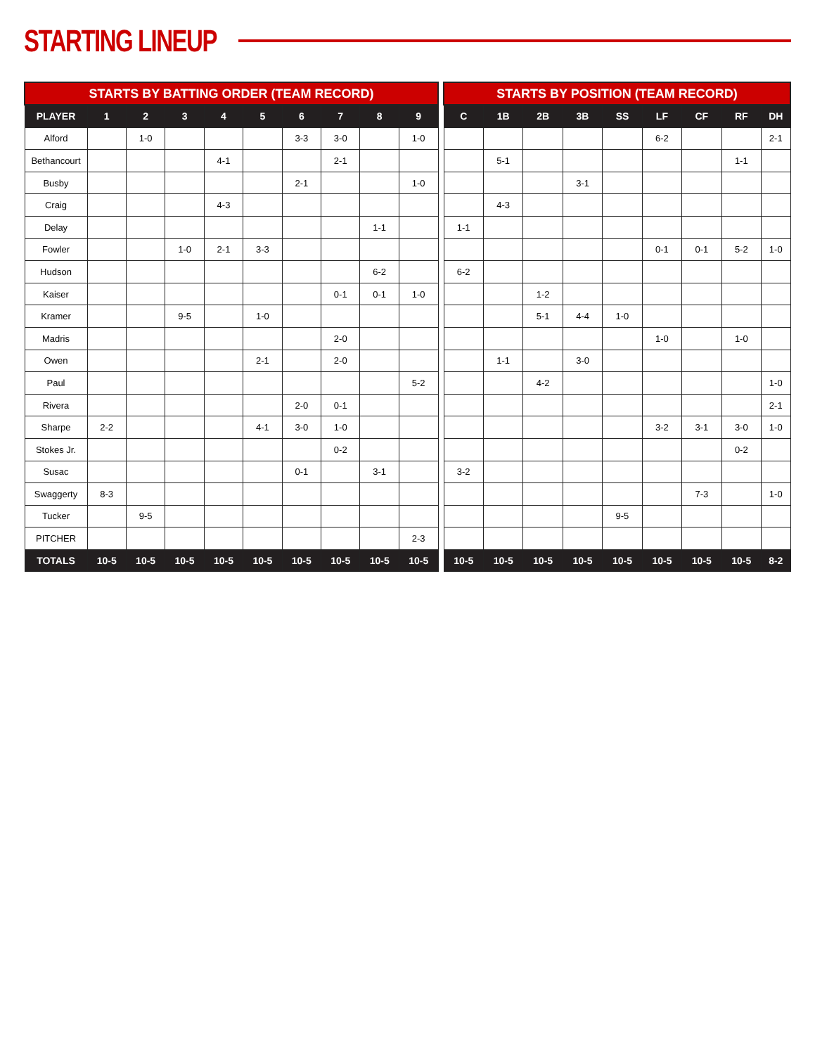STARTING LINEUP
| STARTS BY BATTING ORDER (TEAM RECORD) | | | | | | | | | |
| --- | --- | --- | --- | --- | --- | --- | --- | --- | --- |
| PLAYER | 1 | 2 | 3 | 4 | 5 | 6 | 7 | 8 | 9 |
| Alford | | 1-0 | | | | 3-3 | 3-0 | | 1-0 |
| Bethancourt | | | | 4-1 | | | 2-1 | | |
| Busby | | | | | | 2-1 | | | 1-0 |
| Craig | | | | 4-3 | | | | | |
| Delay | | | | | | | | 1-1 | |
| Fowler | | | 1-0 | 2-1 | 3-3 | | | | |
| Hudson | | | | | | | | 6-2 | |
| Kaiser | | | | | | | 0-1 | 0-1 | 1-0 |
| Kramer | | | 9-5 | | 1-0 | | | | |
| Madris | | | | | | | 2-0 | | |
| Owen | | | | | 2-1 | | 2-0 | | |
| Paul | | | | | | | | | 5-2 |
| Rivera | | | | | | 2-0 | 0-1 | | |
| Sharpe | 2-2 | | | | 4-1 | 3-0 | 1-0 | | |
| Stokes Jr. | | | | | | | 0-2 | | |
| Susac | | | | | | 0-1 | | 3-1 | |
| Swaggerty | 8-3 | | | | | | | | |
| Tucker | | 9-5 | | | | | | | |
| PITCHER | | | | | | | | | 2-3 |
| TOTALS | 10-5 | 10-5 | 10-5 | 10-5 | 10-5 | 10-5 | 10-5 | 10-5 | 10-5 |
| STARTS BY POSITION (TEAM RECORD) | | | | | | | | |
| --- | --- | --- | --- | --- | --- | --- | --- | --- |
| C | 1B | 2B | 3B | SS | LF | CF | RF | DH |
| | | | | | 6-2 | | | 2-1 |
| | 5-1 | | | | | | 1-1 | |
| | | | 3-1 | | | | | |
| | 4-3 | | | | | | | |
| 1-1 | | | | | | | | |
| | | | | | 0-1 | 0-1 | 5-2 | 1-0 |
| 6-2 | | | | | | | | |
| | | 1-2 | | | | | | |
| | | 5-1 | 4-4 | 1-0 | | | | |
| | | | | | 1-0 | | 1-0 | |
| | 1-1 | | 3-0 | | | | | |
| | | 4-2 | | | | | | 1-0 |
| | | | | | | | | 2-1 |
| | | | | | 3-2 | 3-1 | 3-0 | 1-0 |
| | | | | | | | 0-2 | |
| 3-2 | | | | | | | | |
| | | | | | | 7-3 | | 1-0 |
| | | | | 9-5 | | | | |
| 10-5 | 10-5 | 10-5 | 10-5 | 10-5 | 10-5 | 10-5 | 10-5 | 8-2 |